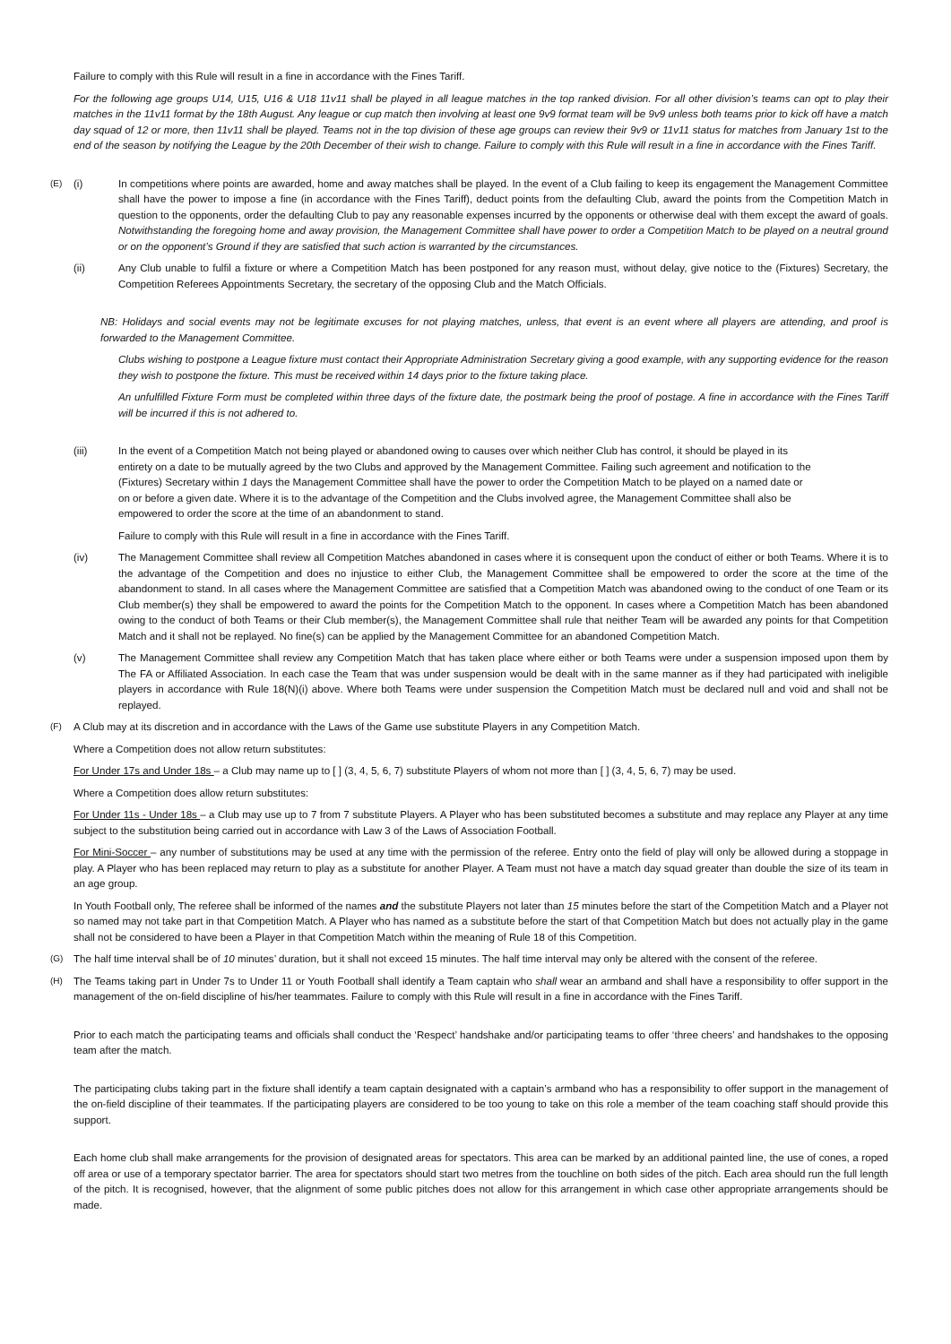Failure to comply with this Rule will result in a fine in accordance with the Fines Tariff.
For the following age groups U14, U15, U16 & U18 11v11 shall be played in all league matches in the top ranked division. For all other division’s teams can opt to play their matches in the 11v11 format by the 18th August. Any league or cup match then involving at least one 9v9 format team will be 9v9 unless both teams prior to kick off have a match day squad of 12 or more, then 11v11 shall be played. Teams not in the top division of these age groups can review their 9v9 or 11v11 status for matches from January 1st to the end of the season by notifying the League by the 20th December of their wish to change. Failure to comply with this Rule will result in a fine in accordance with the Fines Tariff.
(E) (i) In competitions where points are awarded, home and away matches shall be played. In the event of a Club failing to keep its engagement the Management Committee shall have the power to impose a fine (in accordance with the Fines Tariff), deduct points from the defaulting Club, award the points from the Competition Match in question to the opponents, order the defaulting Club to pay any reasonable expenses incurred by the opponents or otherwise deal with them except the award of goals. Notwithstanding the foregoing home and away provision, the Management Committee shall have power to order a Competition Match to be played on a neutral ground or on the opponent’s Ground if they are satisfied that such action is warranted by the circumstances.
(ii) Any Club unable to fulfil a fixture or where a Competition Match has been postponed for any reason must, without delay, give notice to the (Fixtures) Secretary, the Competition Referees Appointments Secretary, the secretary of the opposing Club and the Match Officials.
NB: Holidays and social events may not be legitimate excuses for not playing matches, unless, that event is an event where all players are attending, and proof is forwarded to the Management Committee.
Clubs wishing to postpone a League fixture must contact their Appropriate Administration Secretary giving a good example, with any supporting evidence for the reason they wish to postpone the fixture. This must be received within 14 days prior to the fixture taking place.
An unfulfilled Fixture Form must be completed within three days of the fixture date, the postmark being the proof of postage. A fine in accordance with the Fines Tariff will be incurred if this is not adhered to.
(iii) In the event of a Competition Match not being played or abandoned owing to causes over which neither Club has control, it should be played in its entirety on a date to be mutually agreed by the two Clubs and approved by the Management Committee. Failing such agreement and notification to the (Fixtures) Secretary within 1 days the Management Committee shall have the power to order the Competition Match to be played on a named date or on or before a given date. Where it is to the advantage of the Competition and the Clubs involved agree, the Management Committee shall also be empowered to order the score at the time of an abandonment to stand.
Failure to comply with this Rule will result in a fine in accordance with the Fines Tariff.
(iv) The Management Committee shall review all Competition Matches abandoned in cases where it is consequent upon the conduct of either or both Teams. Where it is to the advantage of the Competition and does no injustice to either Club, the Management Committee shall be empowered to order the score at the time of the abandonment to stand. In all cases where the Management Committee are satisfied that a Competition Match was abandoned owing to the conduct of one Team or its Club member(s) they shall be empowered to award the points for the Competition Match to the opponent. In cases where a Competition Match has been abandoned owing to the conduct of both Teams or their Club member(s), the Management Committee shall rule that neither Team will be awarded any points for that Competition Match and it shall not be replayed. No fine(s) can be applied by the Management Committee for an abandoned Competition Match.
(v) The Management Committee shall review any Competition Match that has taken place where either or both Teams were under a suspension imposed upon them by The FA or Affiliated Association. In each case the Team that was under suspension would be dealt with in the same manner as if they had participated with ineligible players in accordance with Rule 18(N)(i) above. Where both Teams were under suspension the Competition Match must be declared null and void and shall not be replayed.
(F) A Club may at its discretion and in accordance with the Laws of the Game use substitute Players in any Competition Match.
Where a Competition does not allow return substitutes:
For Under 17s and Under 18s – a Club may name up to [ ] (3, 4, 5, 6, 7) substitute Players of whom not more than [ ] (3, 4, 5, 6, 7) may be used.
Where a Competition does allow return substitutes:
For Under 11s - Under 18s – a Club may use up to 7 from 7 substitute Players. A Player who has been substituted becomes a substitute and may replace any Player at any time subject to the substitution being carried out in accordance with Law 3 of the Laws of Association Football.
For Mini-Soccer – any number of substitutions may be used at any time with the permission of the referee. Entry onto the field of play will only be allowed during a stoppage in play. A Player who has been replaced may return to play as a substitute for another Player. A Team must not have a match day squad greater than double the size of its team in an age group.
In Youth Football only, The referee shall be informed of the names and the substitute Players not later than 15 minutes before the start of the Competition Match and a Player not so named may not take part in that Competition Match. A Player who has named as a substitute before the start of that Competition Match but does not actually play in the game shall not be considered to have been a Player in that Competition Match within the meaning of Rule 18 of this Competition.
(G) The half time interval shall be of 10 minutes’ duration, but it shall not exceed 15 minutes. The half time interval may only be altered with the consent of the referee.
(H) The Teams taking part in Under 7s to Under 11 or Youth Football shall identify a Team captain who shall wear an armband and shall have a responsibility to offer support in the management of the on-field discipline of his/her teammates. Failure to comply with this Rule will result in a fine in accordance with the Fines Tariff.
Prior to each match the participating teams and officials shall conduct the ‘Respect’ handshake and/or participating teams to offer ‘three cheers’ and handshakes to the opposing team after the match.
The participating clubs taking part in the fixture shall identify a team captain designated with a captain’s armband who has a responsibility to offer support in the management of the on-field discipline of their teammates. If the participating players are considered to be too young to take on this role a member of the team coaching staff should provide this support.
Each home club shall make arrangements for the provision of designated areas for spectators. This area can be marked by an additional painted line, the use of cones, a roped off area or use of a temporary spectator barrier. The area for spectators should start two metres from the touchline on both sides of the pitch. Each area should run the full length of the pitch. It is recognised, however, that the alignment of some public pitches does not allow for this arrangement in which case other appropriate arrangements should be made.